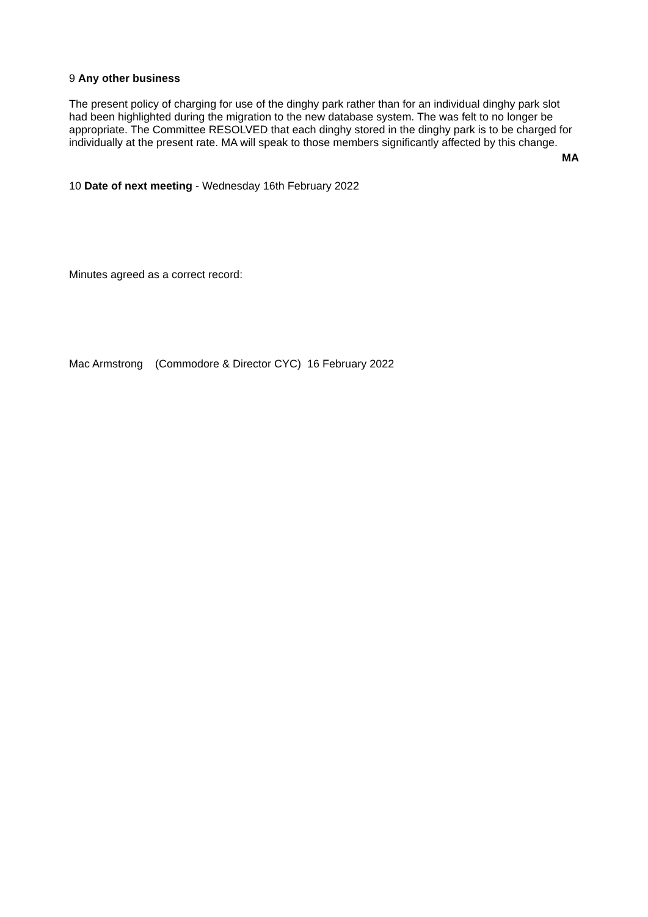9 Any other business
The present policy of charging for use of the dinghy park rather than for an individual dinghy park slot had been highlighted during the migration to the new database system. The was felt to no longer be appropriate. The Committee RESOLVED that each dinghy stored in the dinghy park is to be charged for individually at the present rate. MA will speak to those members significantly affected by this change.
MA
10 Date of next meeting - Wednesday 16th February 2022
Minutes agreed as a correct record:
Mac Armstrong (Commodore & Director CYC) 16 February 2022